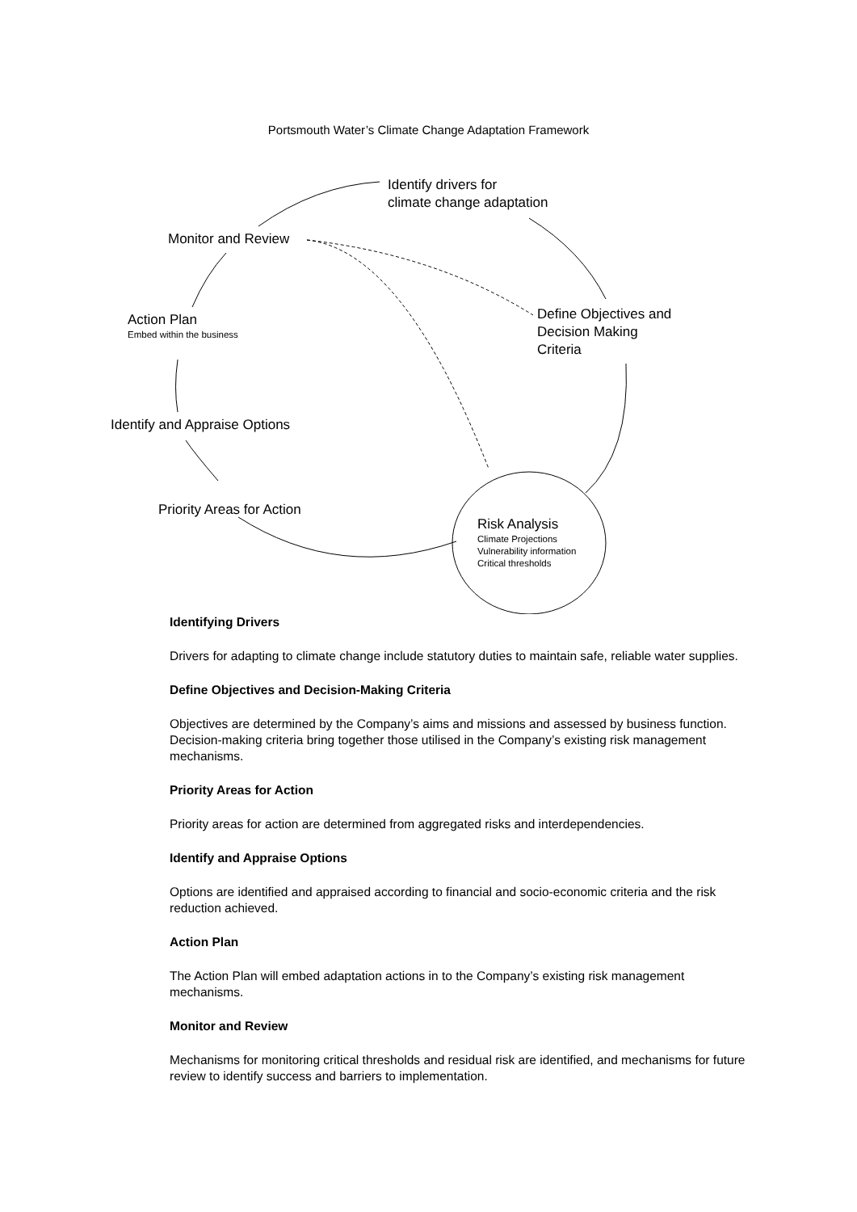Portsmouth Water’s Climate Change Adaptation Framework
Identify drivers for
climate change adaptation
Monitor and Review
Define Objectives and
Decision Making
Criteria
Action Plan
Embed within the business
Identify and Appraise Options
Priority Areas for Action
Risk Analysis
Climate Projections
Vulnerability information
Critical thresholds
Identifying Drivers
Drivers for adapting to climate change include statutory duties to maintain safe, reliable water supplies.
Define Objectives and Decision-Making Criteria
Objectives are determined by the Company’s aims and missions and assessed by business function. Decision-making criteria bring together those utilised in the Company’s existing risk management mechanisms.
Priority Areas for Action
Priority areas for action are determined from aggregated risks and interdependencies.
Identify and Appraise Options
Options are identified and appraised according to financial and socio-economic criteria and the risk reduction achieved.
Action Plan
The Action Plan will embed adaptation actions in to the Company’s existing risk management mechanisms.
Monitor and Review
Mechanisms for monitoring critical thresholds and residual risk are identified, and mechanisms for future review to identify success and barriers to implementation.